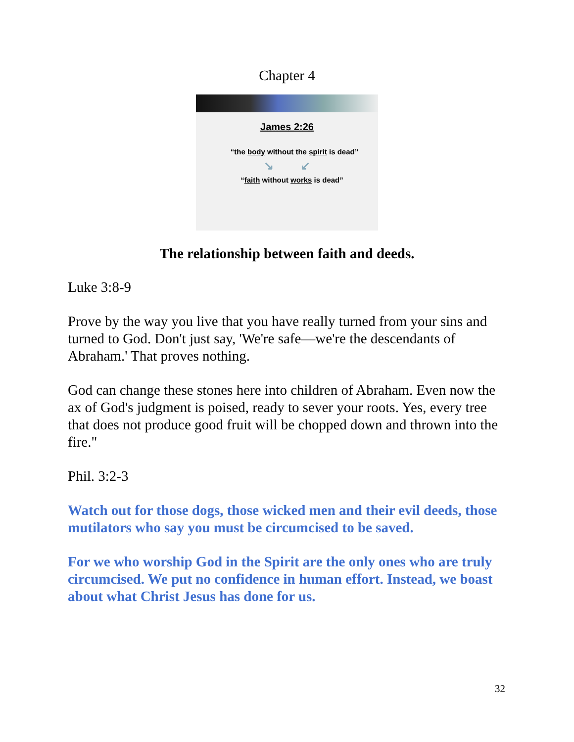Chapter 4
James 2:26
“the body without the spirit is dead”
↘ ↙
“faith without works is dead”
The relationship between faith and deeds.
Luke 3:8-9
Prove by the way you live that you have really turned from your sins and turned to God. Don't just say, 'We're safe—we're the descendants of Abraham.' That proves nothing.
God can change these stones here into children of Abraham. Even now the ax of God's judgment is poised, ready to sever your roots. Yes, every tree that does not produce good fruit will be chopped down and thrown into the fire."
Phil. 3:2-3
Watch out for those dogs, those wicked men and their evil deeds, those mutilators who say you must be circumcised to be saved.
For we who worship God in the Spirit are the only ones who are truly circumcised. We put no confidence in human effort. Instead, we boast about what Christ Jesus has done for us.
32